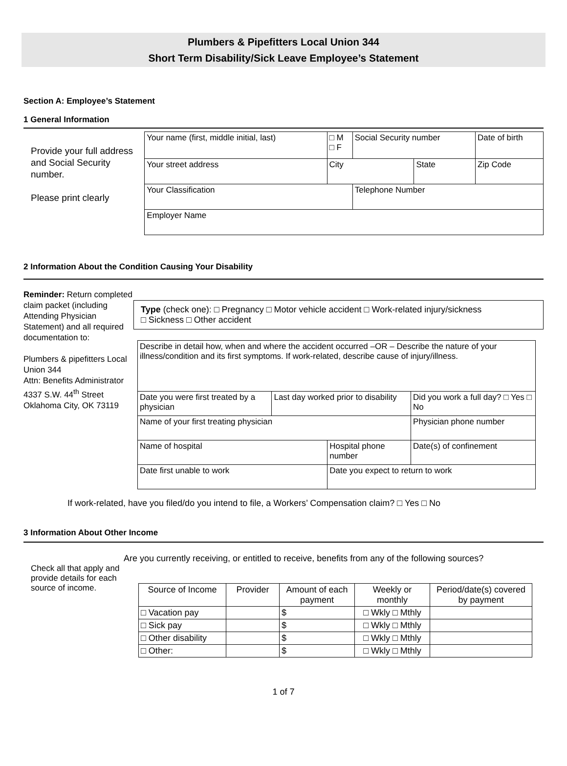Plumbers & Pipefitters Local Union 344
Short Term Disability/Sick Leave Employee’s Statement
Section A: Employee’s Statement
1 General Information
Provide your full address and Social Security number.
Please print clearly
| Your name (first, middle initial, last) | | □ M □ F | Social Security number | | Date of birth | |
| Your street address | City | | | State | | Zip Code |
| Your Classification | | | Telephone Number | | | |
| Employer Name | | | | | | |
2 Information About the Condition Causing Your Disability
Reminder: Return completed claim packet (including Attending Physician Statement) and all required documentation to:
Plumbers & pipefitters Local Union 344
Attn: Benefits Administrator
4337 S.W. 44<sup>th</sup> Street
Oklahoma City, OK 73119
Type (check one): □ Pregnancy □ Motor vehicle accident □ Work-related injury/sickness
□ Sickness □ Other accident
| Describe in detail how, when and where the accident occurred –OR – Describe the nature of your illness/condition and its first symptoms. If work-related, describe cause of injury/illness. | | | | |
| Date you were first treated by a physician | Last day worked prior to disability | | Did you work a full day? □ Yes □ No | |
| Name of your first treating physician | | | Physician phone number | |
| Name of hospital | | Hospital phone number | | Date(s) of confinement |
| Date first unable to work | | Date you expect to return to work | | |
If work-related, have you filed/do you intend to file, a Workers’ Compensation claim? □ Yes □ No
3 Information About Other Income
Are you currently receiving, or entitled to receive, benefits from any of the following sources?
Check all that apply and provide details for each source of income.
| Source of Income | Provider | Amount of each payment | Weekly or monthly | Period/date(s) covered by payment |
| □ Vacation pay | | $ | □ Wkly □ Mthly | |
| □ Sick pay | | $ | □ Wkly □ Mthly | |
| □ Other disability | | $ | □ Wkly □ Mthly | |
| □ Other: | | $ | □ Wkly □ Mthly | |
1 of 7